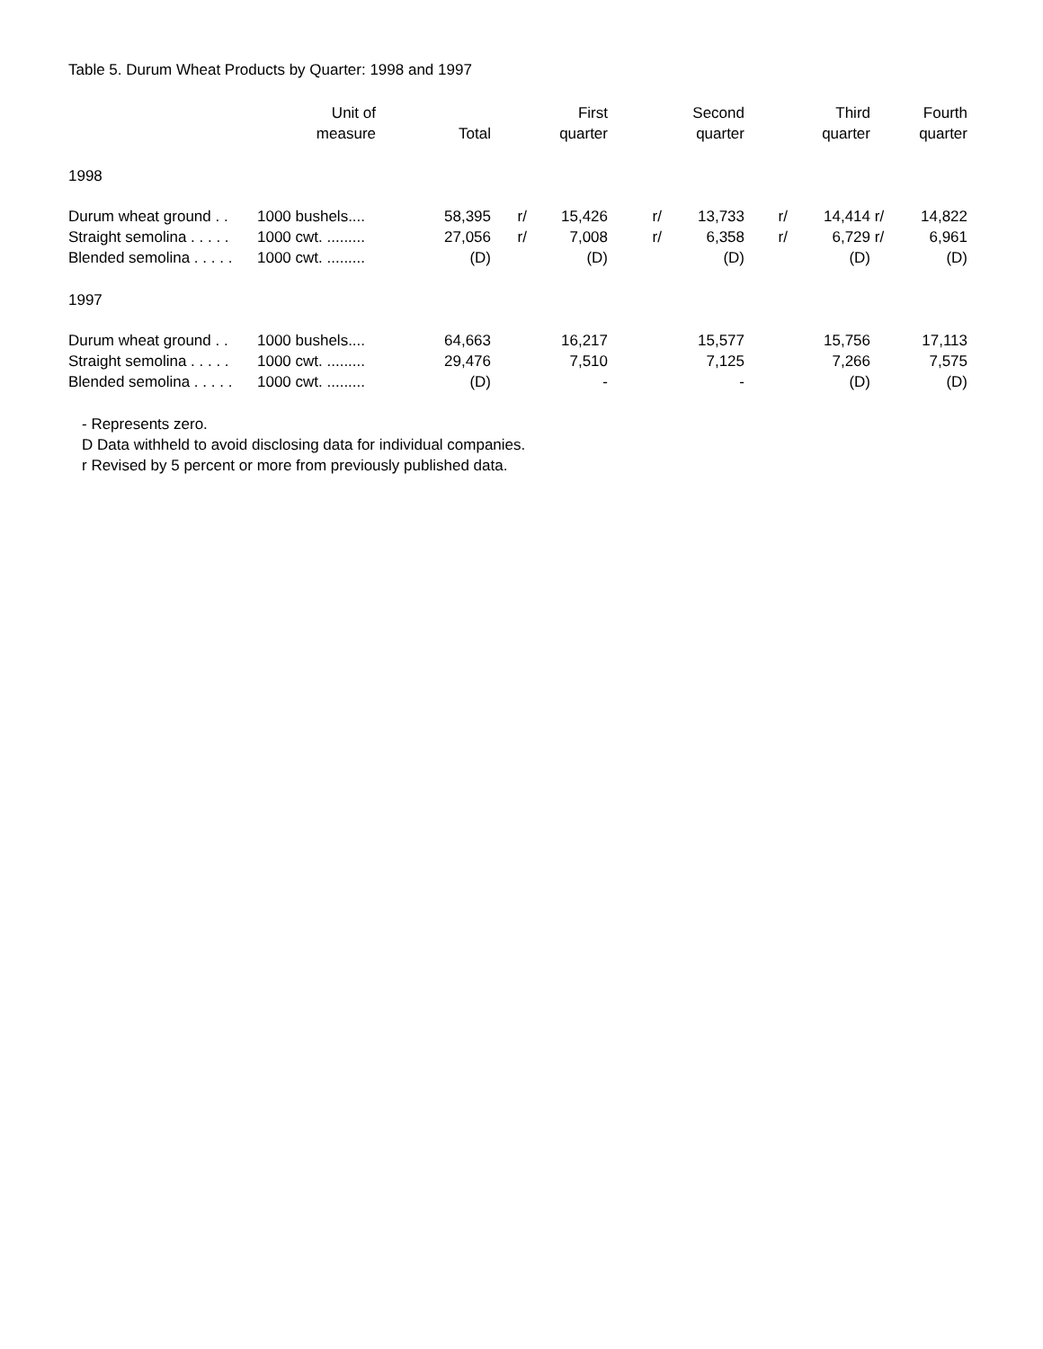Table 5. Durum Wheat Products by Quarter: 1998 and 1997
| | Unit of measure | Total | | First quarter | | Second quarter | | Third quarter | | Fourth quarter |
| --- | --- | --- | --- | --- | --- | --- | --- | --- | --- | --- |
| 1998 | | | | | | | | | | |
| Durum wheat ground . . | 1000 bushels.... | 58,395 | r/ | 15,426 | r/ | 13,733 | r/ | 14,414 | r/ | 14,822 |
| Straight semolina . . . . . | 1000 cwt. ......... | 27,056 | r/ | 7,008 | r/ | 6,358 | r/ | 6,729 | r/ | 6,961 |
| Blended semolina . . . . . | 1000 cwt. ......... | (D) | | (D) | | (D) | | (D) | | (D) |
| 1997 | | | | | | | | | | |
| Durum wheat ground . . | 1000 bushels.... | 64,663 | | 16,217 | | 15,577 | | 15,756 | | 17,113 |
| Straight semolina . . . . . | 1000 cwt. ......... | 29,476 | | 7,510 | | 7,125 | | 7,266 | | 7,575 |
| Blended semolina . . . . . | 1000 cwt. ......... | (D) | | - | | - | | (D) | | (D) |
- Represents zero.
D Data withheld to avoid disclosing data for individual companies.
r Revised by 5 percent or more from previously published data.